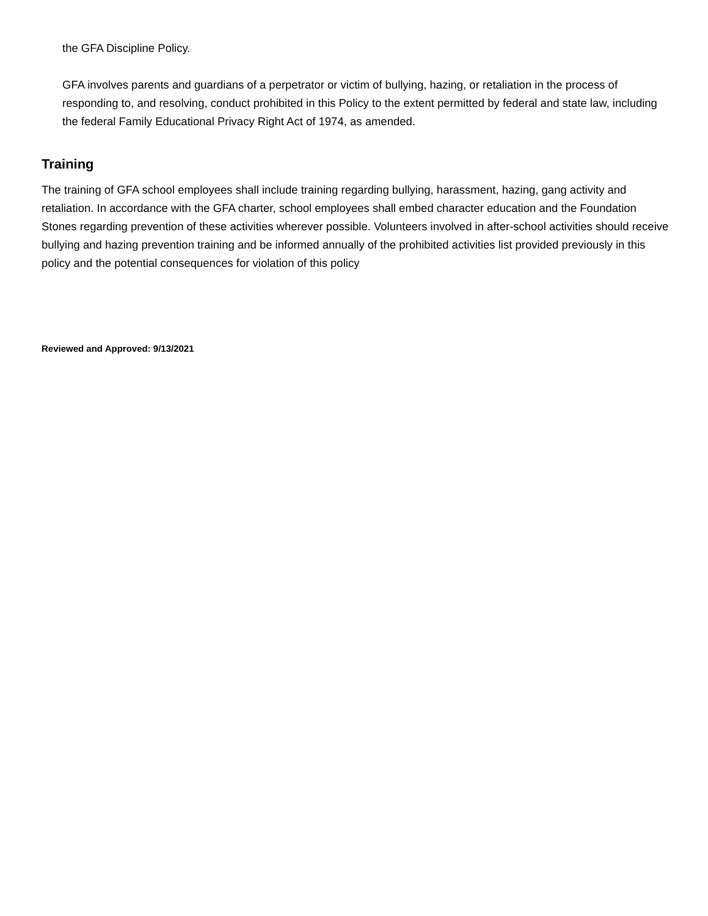the GFA Discipline Policy.
GFA involves parents and guardians of a perpetrator or victim of bullying, hazing, or retaliation in the process of responding to, and resolving, conduct prohibited in this Policy to the extent permitted by federal and state law, including the federal Family Educational Privacy Right Act of 1974, as amended.
Training
The training of GFA school employees shall include training regarding bullying, harassment, hazing, gang activity and retaliation. In accordance with the GFA charter, school employees shall embed character education and the Foundation Stones regarding prevention of these activities wherever possible. Volunteers involved in after-school activities should receive bullying and hazing prevention training and be informed annually of the prohibited activities list provided previously in this policy and the potential consequences for violation of this policy
Reviewed and Approved: 9/13/2021